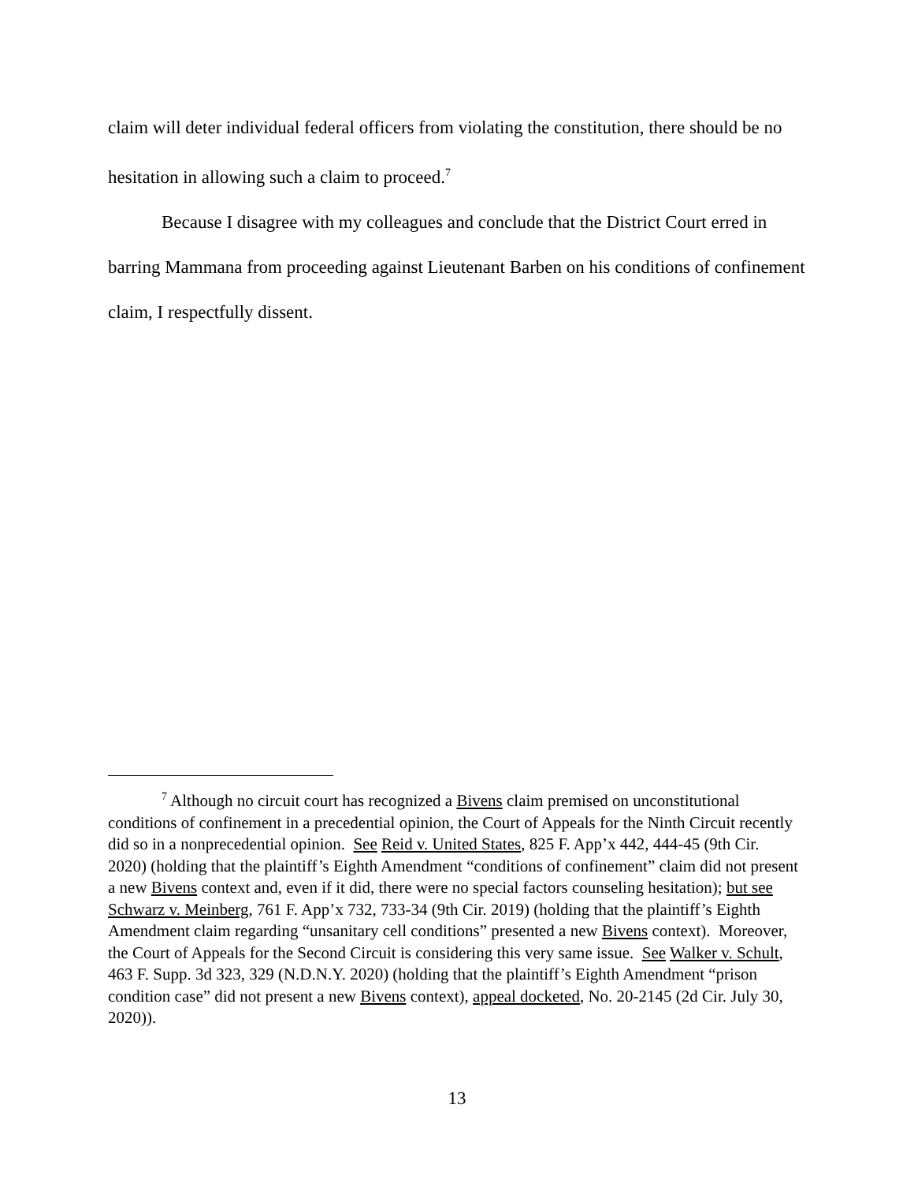claim will deter individual federal officers from violating the constitution, there should be no hesitation in allowing such a claim to proceed.<sup>7</sup>
Because I disagree with my colleagues and conclude that the District Court erred in barring Mammana from proceeding against Lieutenant Barben on his conditions of confinement claim, I respectfully dissent.
<sup>7</sup> Although no circuit court has recognized a Bivens claim premised on unconstitutional conditions of confinement in a precedential opinion, the Court of Appeals for the Ninth Circuit recently did so in a nonprecedential opinion. See Reid v. United States, 825 F. App’x 442, 444-45 (9th Cir. 2020) (holding that the plaintiff’s Eighth Amendment “conditions of confinement” claim did not present a new Bivens context and, even if it did, there were no special factors counseling hesitation); but see Schwarz v. Meinberg, 761 F. App’x 732, 733-34 (9th Cir. 2019) (holding that the plaintiff’s Eighth Amendment claim regarding “unsanitary cell conditions” presented a new Bivens context). Moreover, the Court of Appeals for the Second Circuit is considering this very same issue. See Walker v. Schult, 463 F. Supp. 3d 323, 329 (N.D.N.Y. 2020) (holding that the plaintiff’s Eighth Amendment “prison condition case” did not present a new Bivens context), appeal docketed, No. 20-2145 (2d Cir. July 30, 2020)).
13